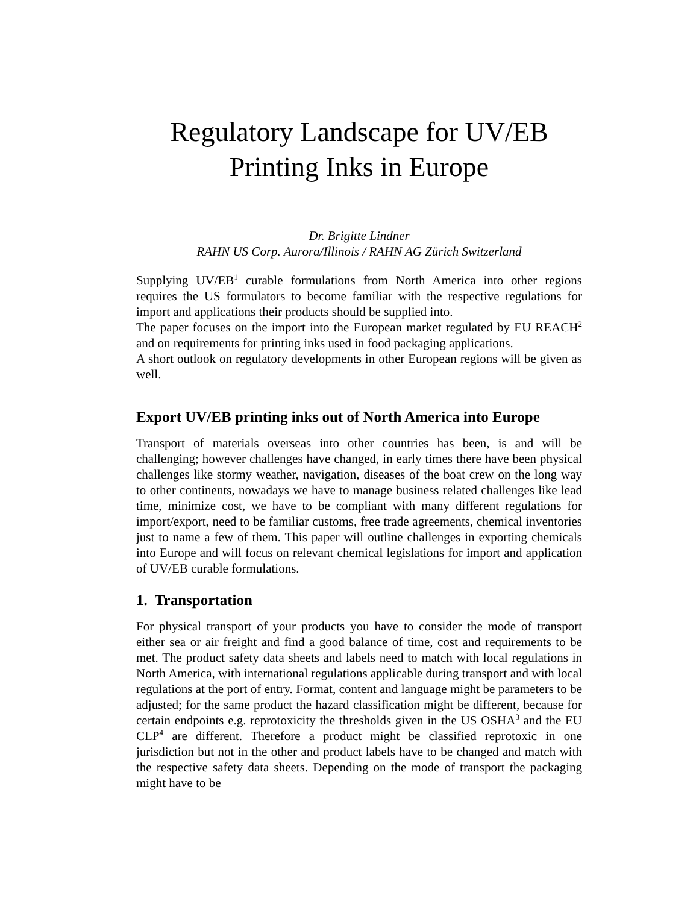Regulatory Landscape for UV/EB
Printing Inks in Europe
Dr. Brigitte Lindner
RAHN US Corp. Aurora/Illinois / RAHN AG Zürich Switzerland
Supplying UV/EB<sup>1</sup> curable formulations from North America into other regions requires the US formulators to become familiar with the respective regulations for import and applications their products should be supplied into.
The paper focuses on the import into the European market regulated by EU REACH<sup>2</sup> and on requirements for printing inks used in food packaging applications.
A short outlook on regulatory developments in other European regions will be given as well.
Export UV/EB printing inks out of North America into Europe
Transport of materials overseas into other countries has been, is and will be challenging; however challenges have changed, in early times there have been physical challenges like stormy weather, navigation, diseases of the boat crew on the long way to other continents, nowadays we have to manage business related challenges like lead time, minimize cost, we have to be compliant with many different regulations for import/export, need to be familiar customs, free trade agreements, chemical inventories just to name a few of them. This paper will outline challenges in exporting chemicals into Europe and will focus on relevant chemical legislations for import and application of UV/EB curable formulations.
1. Transportation
For physical transport of your products you have to consider the mode of transport either sea or air freight and find a good balance of time, cost and requirements to be met. The product safety data sheets and labels need to match with local regulations in North America, with international regulations applicable during transport and with local regulations at the port of entry. Format, content and language might be parameters to be adjusted; for the same product the hazard classification might be different, because for certain endpoints e.g. reprotoxicity the thresholds given in the US OSHA<sup>3</sup> and the EU CLP<sup>4</sup> are different. Therefore a product might be classified reprotoxic in one jurisdiction but not in the other and product labels have to be changed and match with the respective safety data sheets. Depending on the mode of transport the packaging might have to be